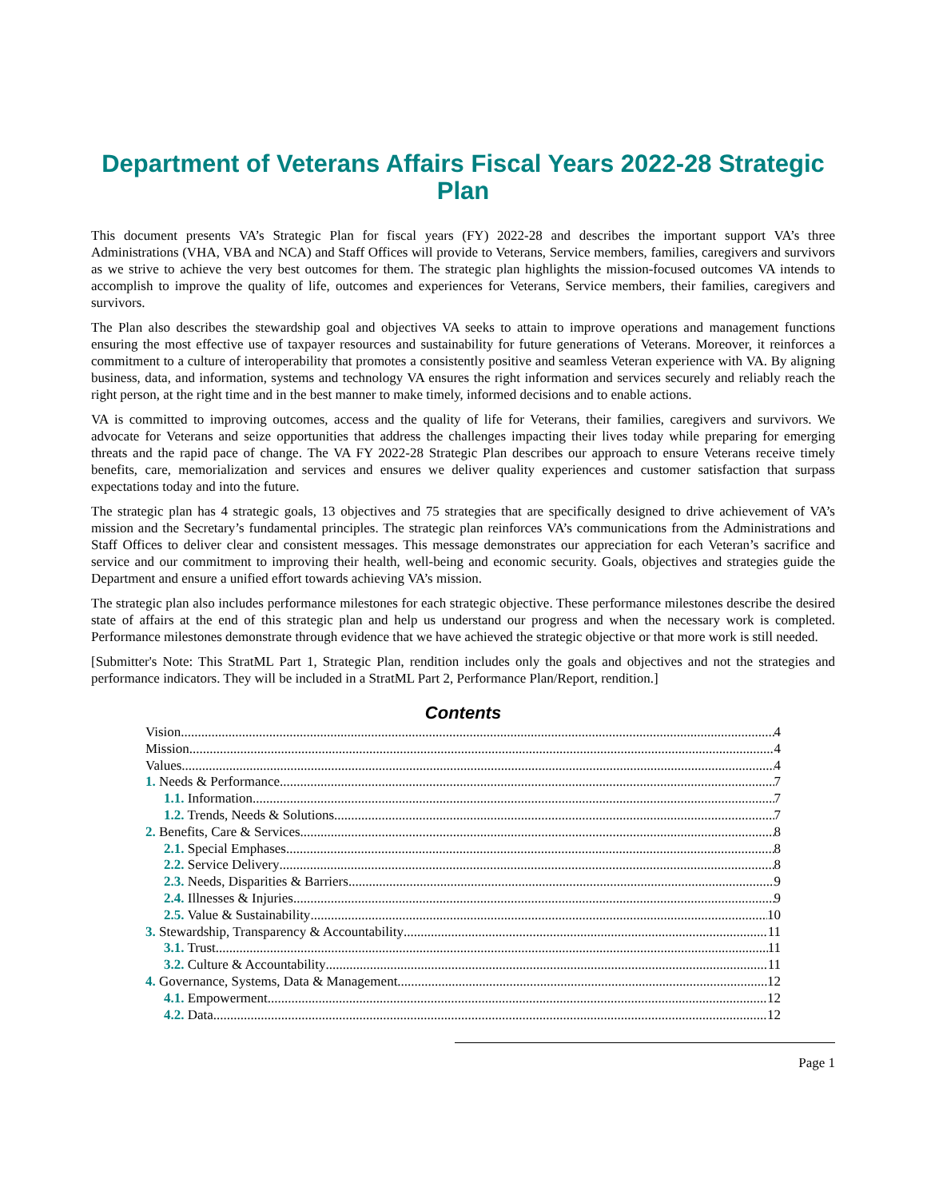Department of Veterans Affairs Fiscal Years 2022-28 Strategic Plan
This document presents VA’s Strategic Plan for fiscal years (FY) 2022-28 and describes the important support VA’s three Administrations (VHA, VBA and NCA) and Staff Offices will provide to Veterans, Service members, families, caregivers and survivors as we strive to achieve the very best outcomes for them. The strategic plan highlights the mission-focused outcomes VA intends to accomplish to improve the quality of life, outcomes and experiences for Veterans, Service members, their families, caregivers and survivors.
The Plan also describes the stewardship goal and objectives VA seeks to attain to improve operations and management functions ensuring the most effective use of taxpayer resources and sustainability for future generations of Veterans. Moreover, it reinforces a commitment to a culture of interoperability that promotes a consistently positive and seamless Veteran experience with VA. By aligning business, data, and information, systems and technology VA ensures the right information and services securely and reliably reach the right person, at the right time and in the best manner to make timely, informed decisions and to enable actions.
VA is committed to improving outcomes, access and the quality of life for Veterans, their families, caregivers and survivors. We advocate for Veterans and seize opportunities that address the challenges impacting their lives today while preparing for emerging threats and the rapid pace of change. The VA FY 2022-28 Strategic Plan describes our approach to ensure Veterans receive timely benefits, care, memorialization and services and ensures we deliver quality experiences and customer satisfaction that surpass expectations today and into the future.
The strategic plan has 4 strategic goals, 13 objectives and 75 strategies that are specifically designed to drive achievement of VA’s mission and the Secretary’s fundamental principles. The strategic plan reinforces VA’s communications from the Administrations and Staff Offices to deliver clear and consistent messages. This message demonstrates our appreciation for each Veteran’s sacrifice and service and our commitment to improving their health, well-being and economic security. Goals, objectives and strategies guide the Department and ensure a unified effort towards achieving VA’s mission.
The strategic plan also includes performance milestones for each strategic objective. These performance milestones describe the desired state of affairs at the end of this strategic plan and help us understand our progress and when the necessary work is completed. Performance milestones demonstrate through evidence that we have achieved the strategic objective or that more work is still needed.
[Submitter's Note: This StratML Part 1, Strategic Plan, rendition includes only the goals and objectives and not the strategies and performance indicators. They will be included in a StratML Part 2, Performance Plan/Report, rendition.]
Contents
Vision 4
Mission 4
Values 4
1. Needs & Performance 7
1.1. Information 7
1.2. Trends, Needs & Solutions 7
2. Benefits, Care & Services 8
2.1. Special Emphases 8
2.2. Service Delivery 8
2.3. Needs, Disparities & Barriers 9
2.4. Illnesses & Injuries 9
2.5. Value & Sustainability 10
3. Stewardship, Transparency & Accountability 11
3.1. Trust 11
3.2. Culture & Accountability 11
4. Governance, Systems, Data & Management 12
4.1. Empowerment 12
4.2. Data 12
Page 1